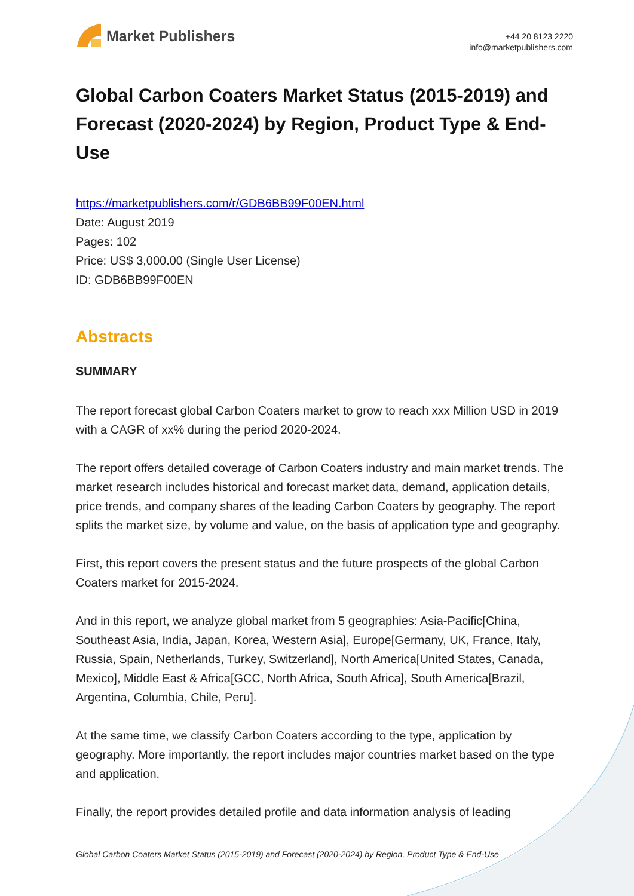Market Publishers
+44 20 8123 2220
info@marketpublishers.com
Global Carbon Coaters Market Status (2015-2019) and Forecast (2020-2024) by Region, Product Type & End-Use
https://marketpublishers.com/r/GDB6BB99F00EN.html
Date: August 2019
Pages: 102
Price: US$ 3,000.00 (Single User License)
ID: GDB6BB99F00EN
Abstracts
SUMMARY
The report forecast global Carbon Coaters market to grow to reach xxx Million USD in 2019 with a CAGR of xx% during the period 2020-2024.
The report offers detailed coverage of Carbon Coaters industry and main market trends. The market research includes historical and forecast market data, demand, application details, price trends, and company shares of the leading Carbon Coaters by geography. The report splits the market size, by volume and value, on the basis of application type and geography.
First, this report covers the present status and the future prospects of the global Carbon Coaters market for 2015-2024.
And in this report, we analyze global market from 5 geographies: Asia-Pacific[China, Southeast Asia, India, Japan, Korea, Western Asia], Europe[Germany, UK, France, Italy, Russia, Spain, Netherlands, Turkey, Switzerland], North America[United States, Canada, Mexico], Middle East & Africa[GCC, North Africa, South Africa], South America[Brazil, Argentina, Columbia, Chile, Peru].
At the same time, we classify Carbon Coaters according to the type, application by geography. More importantly, the report includes major countries market based on the type and application.
Finally, the report provides detailed profile and data information analysis of leading
Global Carbon Coaters Market Status (2015-2019) and Forecast (2020-2024) by Region, Product Type & End-Use